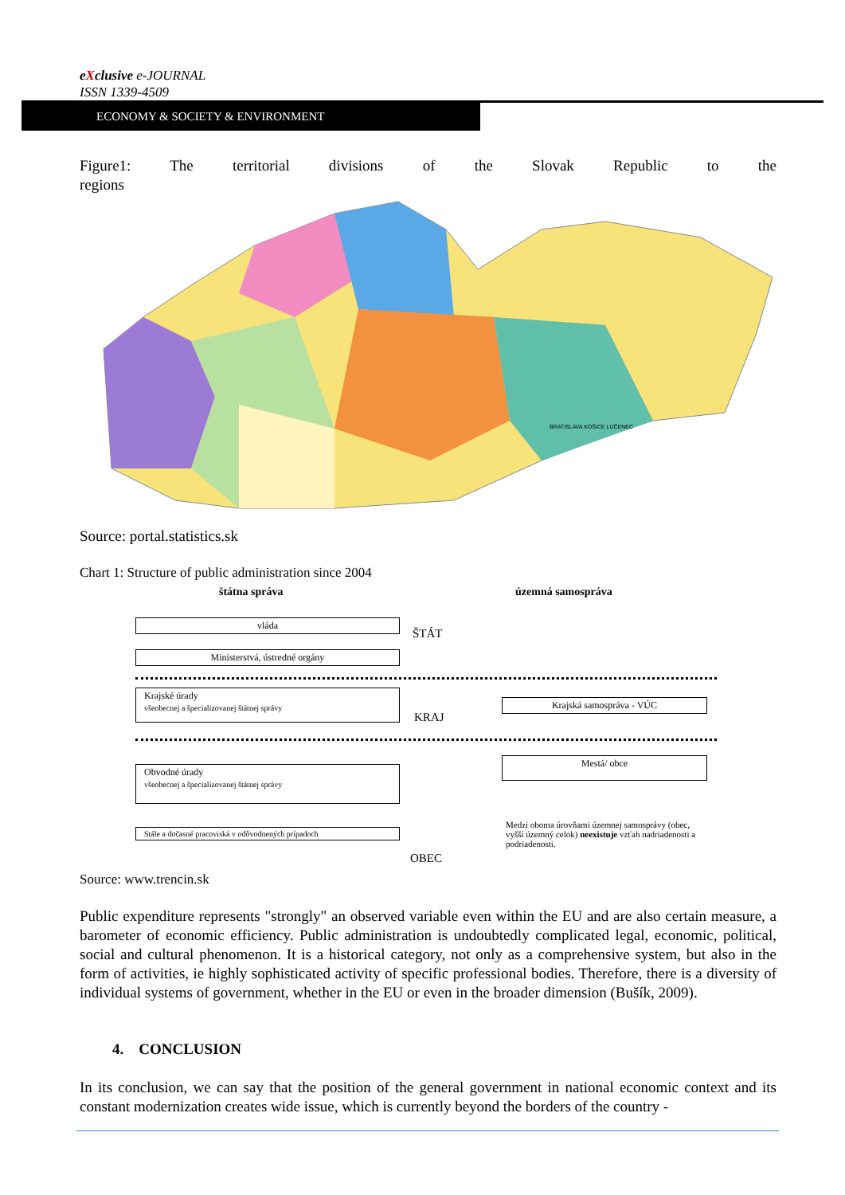eXclusive e-JOURNAL
ISSN 1339-4509
ECONOMY & SOCIETY & ENVIRONMENT
Figure1: The territorial divisions of the Slovak Republic to the
regions
BRATISLAVA KOŠICE LUČENEC
Source: portal.statistics.sk
Chart 1: Structure of public administration since 2004
štátna správa územná samospráva
vláda
Ministerstvá, ústredné orgány
ŠTÁT
Krajské úrady
všeobecnej a špecializovanej štátnej správy
KRAJ
Krajská samospráva - VÚC
Obvodné úrady
všeobecnej a špecializovanej štátnej správy
Mestá/ obce
Stále a dočasné pracoviská v odôvodnených prípadoch
Medzi oboma úrovňami územnej samosprávy (obec, vyšší územný celok) neexistuje vzťah nadriadenosti a podriadenosti.
OBEC
Source: www.trencin.sk
Public expenditure represents "strongly" an observed variable even within the EU and are also certain measure, a barometer of economic efficiency. Public administration is undoubtedly complicated legal, economic, political, social and cultural phenomenon. It is a historical category, not only as a comprehensive system, but also in the form of activities, ie highly sophisticated activity of specific professional bodies. Therefore, there is a diversity of individual systems of government, whether in the EU or even in the broader dimension (Bušík, 2009).
4. CONCLUSION
In its conclusion, we can say that the position of the general government in national economic context and its constant modernization creates wide issue, which is currently beyond the borders of the country -